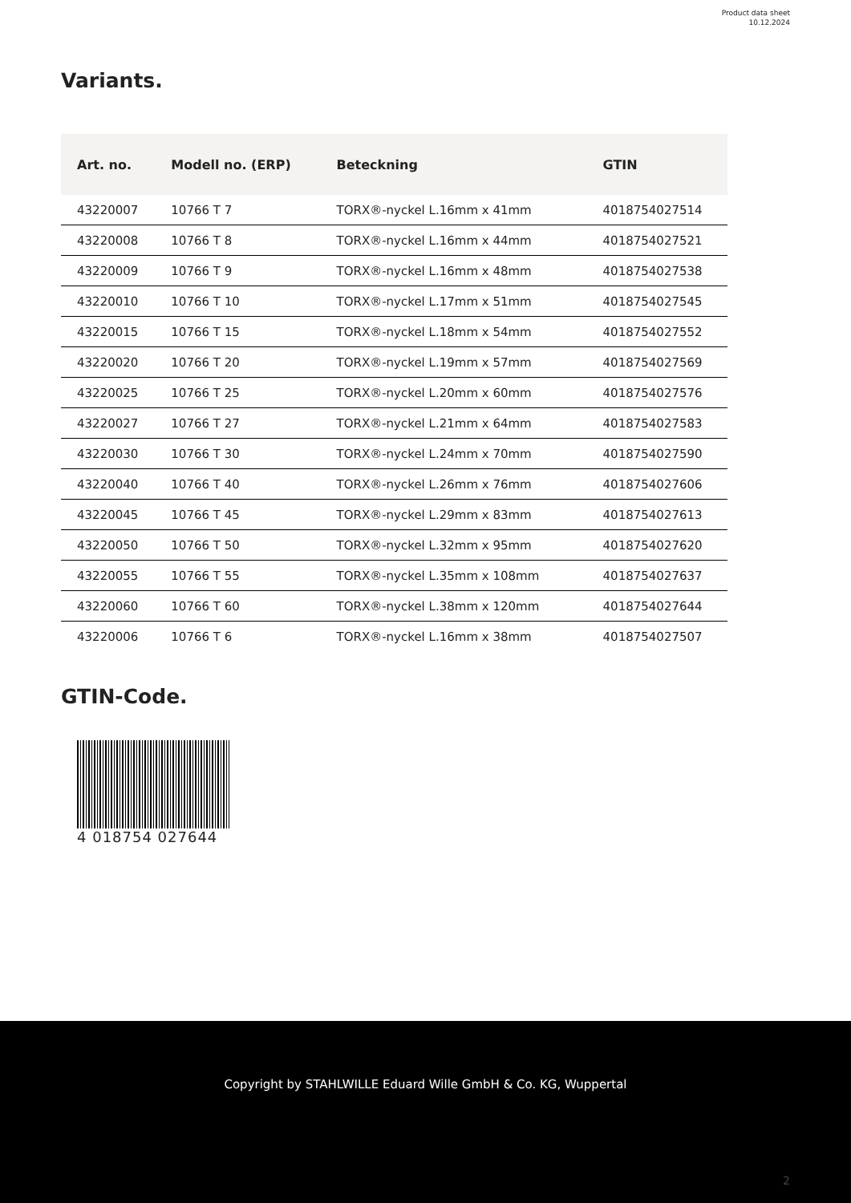Product data sheet
10.12.2024
Variants.
| Art. no. | Modell no. (ERP) | Beteckning | GTIN |
| --- | --- | --- | --- |
| 43220007 | 10766 T 7 | TORX®-nyckel L.16mm x 41mm | 4018754027514 |
| 43220008 | 10766 T 8 | TORX®-nyckel L.16mm x 44mm | 4018754027521 |
| 43220009 | 10766 T 9 | TORX®-nyckel L.16mm x 48mm | 4018754027538 |
| 43220010 | 10766 T 10 | TORX®-nyckel L.17mm x 51mm | 4018754027545 |
| 43220015 | 10766 T 15 | TORX®-nyckel L.18mm x 54mm | 4018754027552 |
| 43220020 | 10766 T 20 | TORX®-nyckel L.19mm x 57mm | 4018754027569 |
| 43220025 | 10766 T 25 | TORX®-nyckel L.20mm x 60mm | 4018754027576 |
| 43220027 | 10766 T 27 | TORX®-nyckel L.21mm x 64mm | 4018754027583 |
| 43220030 | 10766 T 30 | TORX®-nyckel L.24mm x 70mm | 4018754027590 |
| 43220040 | 10766 T 40 | TORX®-nyckel L.26mm x 76mm | 4018754027606 |
| 43220045 | 10766 T 45 | TORX®-nyckel L.29mm x 83mm | 4018754027613 |
| 43220050 | 10766 T 50 | TORX®-nyckel L.32mm x 95mm | 4018754027620 |
| 43220055 | 10766 T 55 | TORX®-nyckel L.35mm x 108mm | 4018754027637 |
| 43220060 | 10766 T 60 | TORX®-nyckel L.38mm x 120mm | 4018754027644 |
| 43220006 | 10766 T 6 | TORX®-nyckel L.16mm x 38mm | 4018754027507 |
GTIN-Code.
4 018754 027644
Copyright by STAHLWILLE Eduard Wille GmbH & Co. KG, Wuppertal
2